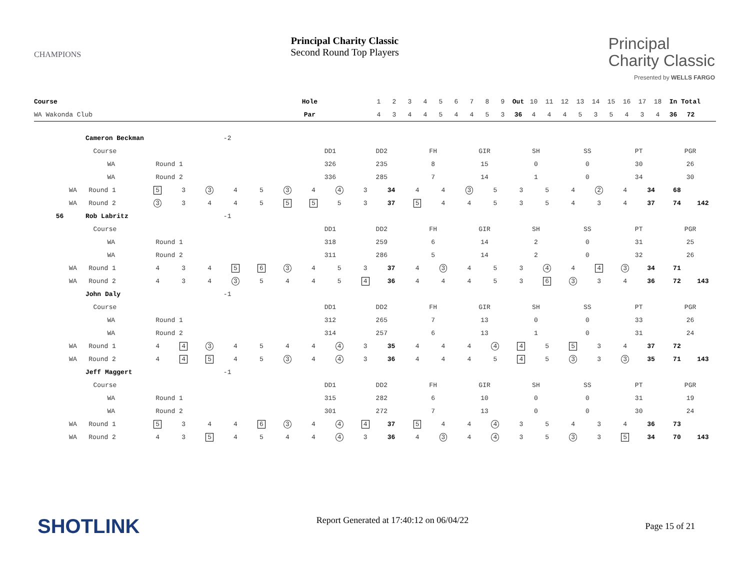CHAMPIONS
Principal Charity Classic
Second Round Top Players
Principal
Charity Classic
Presented by WELLS FARGO
| Course | Hole | 1 | 2 | 3 | 4 | 5 | 6 | 7 | 8 | 9 | Out | 10 | 11 | 12 | 13 | 14 | 15 | 16 | 17 | 18 | In | Total | |
| WA Wakonda Club | Par | 4 | 3 | 4 | 4 | 5 | 4 | 4 | 5 | 3 | 36 | 4 | 4 | 4 | 5 | 3 | 5 | 4 | 3 | 4 | 36 | 72 | |
| | Cameron Beckman | | -2 | | | | | | | | | |
| | Course | | | | DD1 | DD2 | FH | GIR | SH | SS | PT | PGR |
| | WA | Round 1 | | | 326 | 235 | 8 | 15 | 0 | 0 | 30 | 26 |
| | WA | Round 2 | | | 336 | 285 | 7 | 14 | 1 | 0 | 34 | 30 |
| | WA | Round 1 | | 5 | 3 | 3 | 4 | 5 | 3 | 4 | 4 | 3 | 34 | 4 | 4 | 3 | 5 | 3 | 5 | 4 | 2 | 4 | 34 | 68 | |
| | WA | Round 2 | | 3 | 3 | 4 | 4 | 5 | 5 | 5 | 5 | 3 | 37 | 5 | 4 | 4 | 5 | 3 | 5 | 4 | 3 | 4 | 37 | 74 | 142 |
| 56 | Rob Labritz | | -1 | | | | | | | | | |
| | Course | | | | DD1 | DD2 | FH | GIR | SH | SS | PT | PGR |
| | WA | Round 1 | | | 318 | 259 | 6 | 14 | 2 | 0 | 31 | 25 |
| | WA | Round 2 | | | 311 | 286 | 5 | 14 | 2 | 0 | 32 | 26 |
| | WA | Round 1 | | 4 | 3 | 4 | 5 | 6 | 3 | 4 | 5 | 3 | 37 | 4 | 3 | 4 | 5 | 3 | 4 | 4 | 4 | 3 | 34 | 71 | |
| | WA | Round 2 | | 4 | 3 | 4 | 3 | 5 | 4 | 4 | 5 | 4 | 36 | 4 | 4 | 4 | 5 | 3 | 6 | 3 | 3 | 4 | 36 | 72 | 143 |
| | John Daly | | -1 | | | | | | | | | |
| | Course | | | | DD1 | DD2 | FH | GIR | SH | SS | PT | PGR |
| | WA | Round 1 | | | 312 | 265 | 7 | 13 | 0 | 0 | 33 | 26 |
| | WA | Round 2 | | | 314 | 257 | 6 | 13 | 1 | 0 | 31 | 24 |
| | WA | Round 1 | | 4 | 4 | 3 | 4 | 5 | 4 | 4 | 4 | 3 | 35 | 4 | 4 | 4 | 4 | 4 | 5 | 5 | 3 | 4 | 37 | 72 | |
| | WA | Round 2 | | 4 | 4 | 5 | 4 | 5 | 3 | 4 | 4 | 3 | 36 | 4 | 4 | 4 | 5 | 4 | 5 | 3 | 3 | 3 | 35 | 71 | 143 |
| | Jeff Maggert | | -1 | | | | | | | | | |
| | Course | | | | DD1 | DD2 | FH | GIR | SH | SS | PT | PGR |
| | WA | Round 1 | | | 315 | 282 | 6 | 10 | 0 | 0 | 31 | 19 |
| | WA | Round 2 | | | 301 | 272 | 7 | 13 | 0 | 0 | 30 | 24 |
| | WA | Round 1 | | 5 | 3 | 4 | 4 | 6 | 3 | 4 | 4 | 4 | 37 | 5 | 4 | 4 | 4 | 3 | 5 | 4 | 3 | 4 | 36 | 73 | |
| | WA | Round 2 | | 4 | 3 | 5 | 4 | 5 | 4 | 4 | 4 | 3 | 36 | 4 | 3 | 4 | 4 | 3 | 5 | 3 | 3 | 5 | 34 | 70 | 143 |
SHOTLINK Report Generated at 17:40:12 on 06/04/22 Page 15 of 21